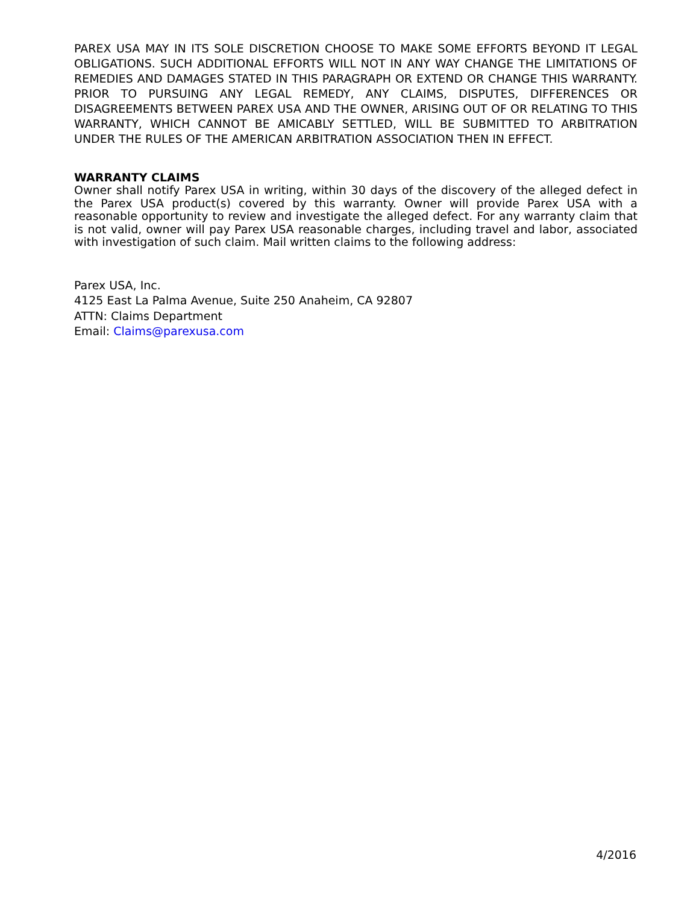PAREX USA MAY IN ITS SOLE DISCRETION CHOOSE TO MAKE SOME EFFORTS BEYOND IT LEGAL OBLIGATIONS. SUCH ADDITIONAL EFFORTS WILL NOT IN ANY WAY CHANGE THE LIMITATIONS OF REMEDIES AND DAMAGES STATED IN THIS PARAGRAPH OR EXTEND OR CHANGE THIS WARRANTY. PRIOR TO PURSUING ANY LEGAL REMEDY, ANY CLAIMS, DISPUTES, DIFFERENCES OR DISAGREEMENTS BETWEEN PAREX USA AND THE OWNER, ARISING OUT OF OR RELATING TO THIS WARRANTY, WHICH CANNOT BE AMICABLY SETTLED, WILL BE SUBMITTED TO ARBITRATION UNDER THE RULES OF THE AMERICAN ARBITRATION ASSOCIATION THEN IN EFFECT.
WARRANTY CLAIMS
Owner shall notify Parex USA in writing, within 30 days of the discovery of the alleged defect in the Parex USA product(s) covered by this warranty. Owner will provide Parex USA with a reasonable opportunity to review and investigate the alleged defect. For any warranty claim that is not valid, owner will pay Parex USA reasonable charges, including travel and labor, associated with investigation of such claim. Mail written claims to the following address:
Parex USA, Inc.
4125 East La Palma Avenue, Suite 250 Anaheim, CA 92807
ATTN: Claims Department
Email: Claims@parexusa.com
4/2016